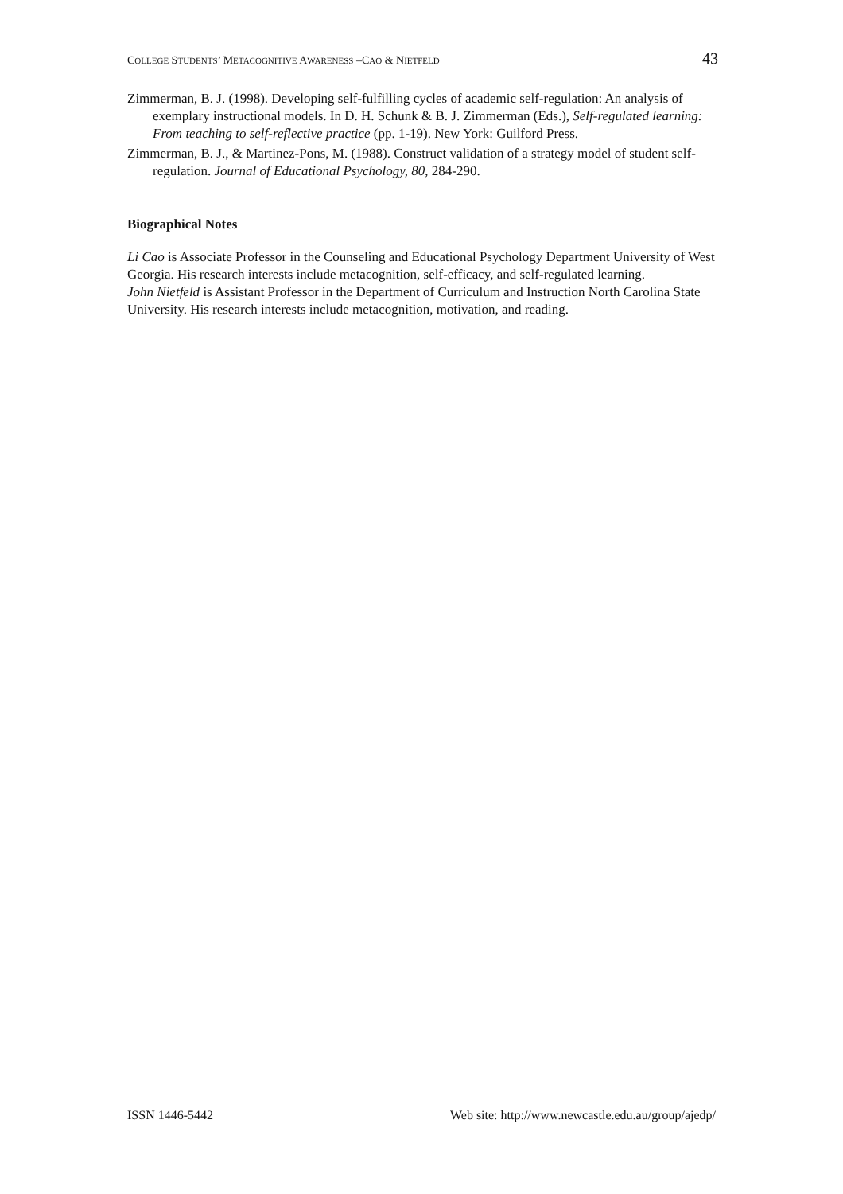COLLEGE STUDENTS’ METACOGNITIVE AWARENESS –CAO & NIETFELD 43
Zimmerman, B. J. (1998). Developing self-fulfilling cycles of academic self-regulation: An analysis of exemplary instructional models. In D. H. Schunk & B. J. Zimmerman (Eds.), Self-regulated learning: From teaching to self-reflective practice (pp. 1-19). New York: Guilford Press.
Zimmerman, B. J., & Martinez-Pons, M. (1988). Construct validation of a strategy model of student self-regulation. Journal of Educational Psychology, 80, 284-290.
Biographical Notes
Li Cao is Associate Professor in the Counseling and Educational Psychology Department University of West Georgia. His research interests include metacognition, self-efficacy, and self-regulated learning.
John Nietfeld is Assistant Professor in the Department of Curriculum and Instruction North Carolina State University. His research interests include metacognition, motivation, and reading.
ISSN 1446-5442 Web site: http://www.newcastle.edu.au/group/ajedp/